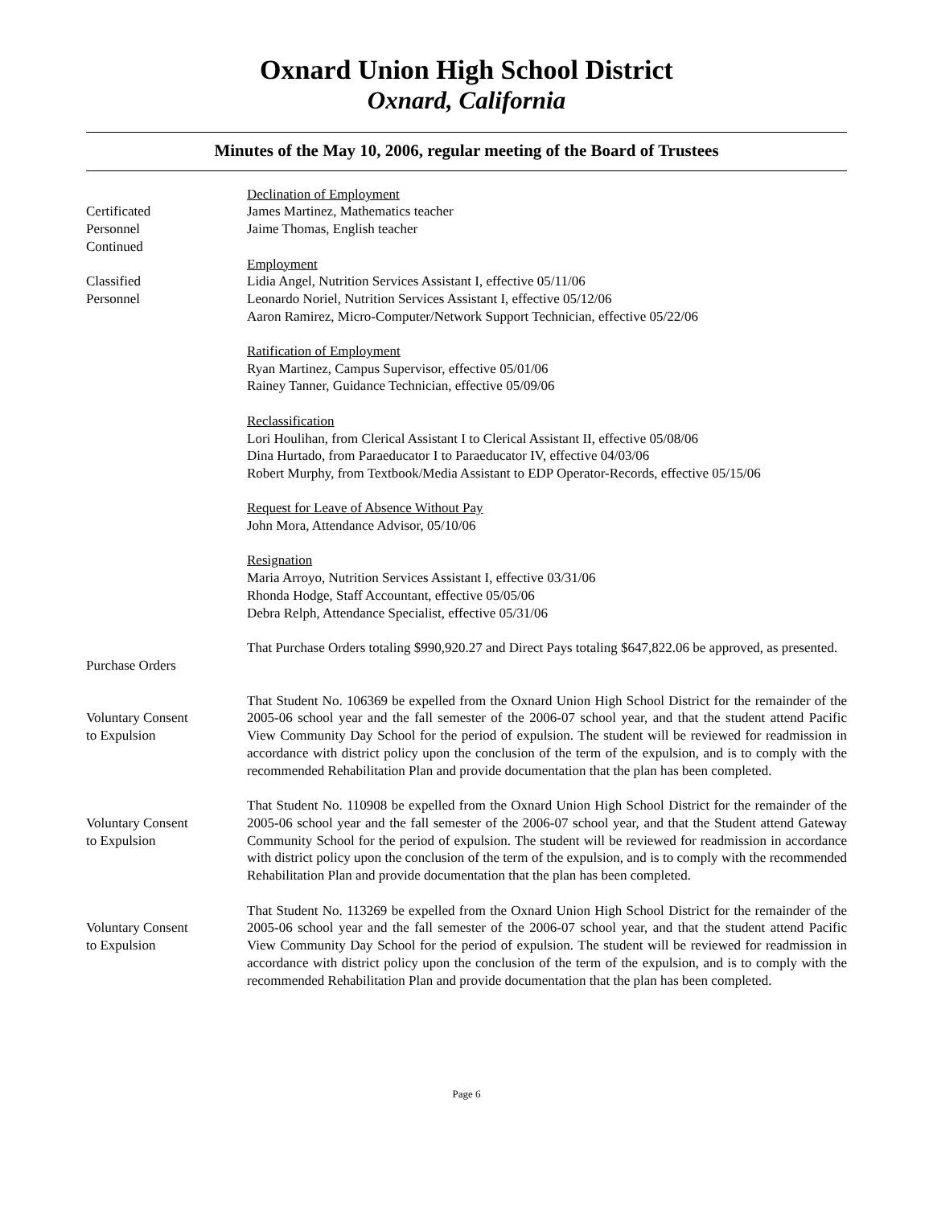Oxnard Union High School District
Oxnard, California
Minutes of the May 10, 2006, regular meeting of the Board of Trustees
Certificated
Personnel
Continued
Classified
Personnel
Declination of Employment
James Martinez, Mathematics teacher
Jaime Thomas, English teacher
Employment
Lidia Angel, Nutrition Services Assistant I, effective 05/11/06
Leonardo Noriel, Nutrition Services Assistant I, effective 05/12/06
Aaron Ramirez, Micro-Computer/Network Support Technician, effective 05/22/06
Ratification of Employment
Ryan Martinez, Campus Supervisor, effective 05/01/06
Rainey Tanner, Guidance Technician, effective 05/09/06
Reclassification
Lori Houlihan, from Clerical Assistant I to Clerical Assistant II, effective 05/08/06
Dina Hurtado, from Paraeducator I to Paraeducator IV, effective 04/03/06
Robert Murphy, from Textbook/Media Assistant to EDP Operator-Records, effective 05/15/06
Request for Leave of Absence Without Pay
John Mora, Attendance Advisor, 05/10/06
Resignation
Maria Arroyo, Nutrition Services Assistant I, effective 03/31/06
Rhonda Hodge, Staff Accountant, effective 05/05/06
Debra Relph, Attendance Specialist, effective 05/31/06
Purchase Orders That Purchase Orders totaling $990,920.27 and Direct Pays totaling $647,822.06 be approved, as presented.
Voluntary Consent
to Expulsion
That Student No. 106369 be expelled from the Oxnard Union High School District for the remainder of the 2005-06 school year and the fall semester of the 2006-07 school year, and that the student attend Pacific View Community Day School for the period of expulsion. The student will be reviewed for readmission in accordance with district policy upon the conclusion of the term of the expulsion, and is to comply with the recommended Rehabilitation Plan and provide documentation that the plan has been completed.
Voluntary Consent
to Expulsion
That Student No. 110908 be expelled from the Oxnard Union High School District for the remainder of the 2005-06 school year and the fall semester of the 2006-07 school year, and that the Student attend Gateway Community School for the period of expulsion. The student will be reviewed for readmission in accordance with district policy upon the conclusion of the term of the expulsion, and is to comply with the recommended Rehabilitation Plan and provide documentation that the plan has been completed.
Voluntary Consent
to Expulsion
That Student No. 113269 be expelled from the Oxnard Union High School District for the remainder of the 2005-06 school year and the fall semester of the 2006-07 school year, and that the student attend Pacific View Community Day School for the period of expulsion. The student will be reviewed for readmission in accordance with district policy upon the conclusion of the term of the expulsion, and is to comply with the recommended Rehabilitation Plan and provide documentation that the plan has been completed.
Page 6